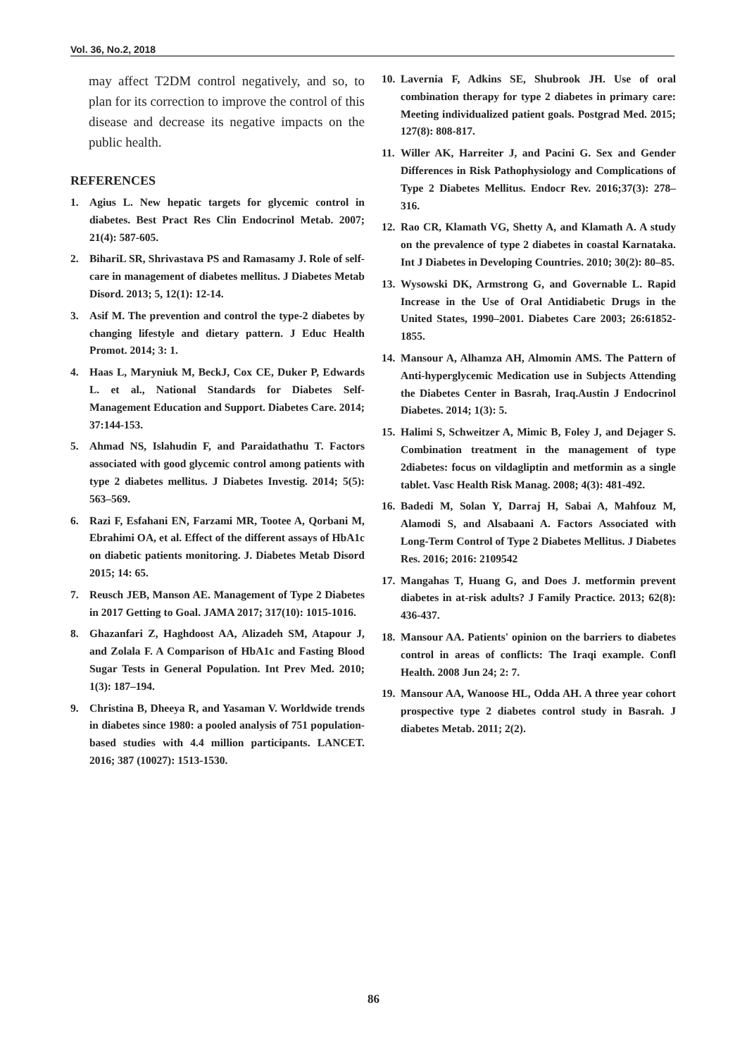Vol. 36, No.2, 2018
may affect T2DM control negatively, and so, to plan for its correction to improve the control of this disease and decrease its negative impacts on the public health.
REFERENCES
1. Agius L. New hepatic targets for glycemic control in diabetes. Best Pract Res Clin Endocrinol Metab. 2007; 21(4): 587-605.
2. BihariL SR, Shrivastava PS and Ramasamy J. Role of self-care in management of diabetes mellitus. J Diabetes Metab Disord. 2013; 5, 12(1): 12-14.
3. Asif M. The prevention and control the type-2 diabetes by changing lifestyle and dietary pattern. J Educ Health Promot. 2014; 3: 1.
4. Haas L, Maryniuk M, BeckJ, Cox CE, Duker P, Edwards L. et al., National Standards for Diabetes Self- Management Education and Support. Diabetes Care. 2014; 37:144-153.
5. Ahmad NS, Islahudin F, and Paraidathathu T. Factors associated with good glycemic control among patients with type 2 diabetes mellitus. J Diabetes Investig. 2014; 5(5): 563–569.
6. Razi F, Esfahani EN, Farzami MR, Tootee A, Qorbani M, Ebrahimi OA, et al. Effect of the different assays of HbA1c on diabetic patients monitoring. J. Diabetes Metab Disord 2015; 14: 65.
7. Reusch JEB, Manson AE. Management of Type 2 Diabetes in 2017 Getting to Goal. JAMA 2017; 317(10): 1015-1016.
8. Ghazanfari Z, Haghdoost AA, Alizadeh SM, Atapour J, and Zolala F. A Comparison of HbA1c and Fasting Blood Sugar Tests in General Population. Int Prev Med. 2010; 1(3): 187–194.
9. Christina B, Dheeya R, and Yasaman V. Worldwide trends in diabetes since 1980: a pooled analysis of 751 population-based studies with 4.4 million participants. LANCET. 2016; 387 (10027): 1513-1530.
10. Lavernia F, Adkins SE, Shubrook JH. Use of oral combination therapy for type 2 diabetes in primary care: Meeting individualized patient goals. Postgrad Med. 2015; 127(8): 808-817.
11. Willer AK, Harreiter J, and Pacini G. Sex and Gender Differences in Risk Pathophysiology and Complications of Type 2 Diabetes Mellitus. Endocr Rev. 2016;37(3): 278–316.
12. Rao CR, Klamath VG, Shetty A, and Klamath A. A study on the prevalence of type 2 diabetes in coastal Karnataka. Int J Diabetes in Developing Countries. 2010; 30(2): 80–85.
13. Wysowski DK, Armstrong G, and Governable L. Rapid Increase in the Use of Oral Antidiabetic Drugs in the United States, 1990–2001. Diabetes Care 2003; 26:61852-1855.
14. Mansour A, Alhamza AH, Almomin AMS. The Pattern of Anti-hyperglycemic Medication use in Subjects Attending the Diabetes Center in Basrah, Iraq.Austin J Endocrinol Diabetes. 2014; 1(3): 5.
15. Halimi S, Schweitzer A, Mimic B, Foley J, and Dejager S. Combination treatment in the management of type 2diabetes: focus on vildagliptin and metformin as a single tablet. Vasc Health Risk Manag. 2008; 4(3): 481-492.
16. Badedi M, Solan Y, Darraj H, Sabai A, Mahfouz M, Alamodi S, and Alsabaani A. Factors Associated with Long-Term Control of Type 2 Diabetes Mellitus. J Diabetes Res. 2016; 2016: 2109542
17. Mangahas T, Huang G, and Does J. metformin prevent diabetes in at-risk adults? J Family Practice. 2013; 62(8): 436-437.
18. Mansour AA. Patients' opinion on the barriers to diabetes control in areas of conflicts: The Iraqi example. Confl Health. 2008 Jun 24; 2: 7.
19. Mansour AA, Wanoose HL, Odda AH. A three year cohort prospective type 2 diabetes control study in Basrah. J diabetes Metab. 2011; 2(2).
86